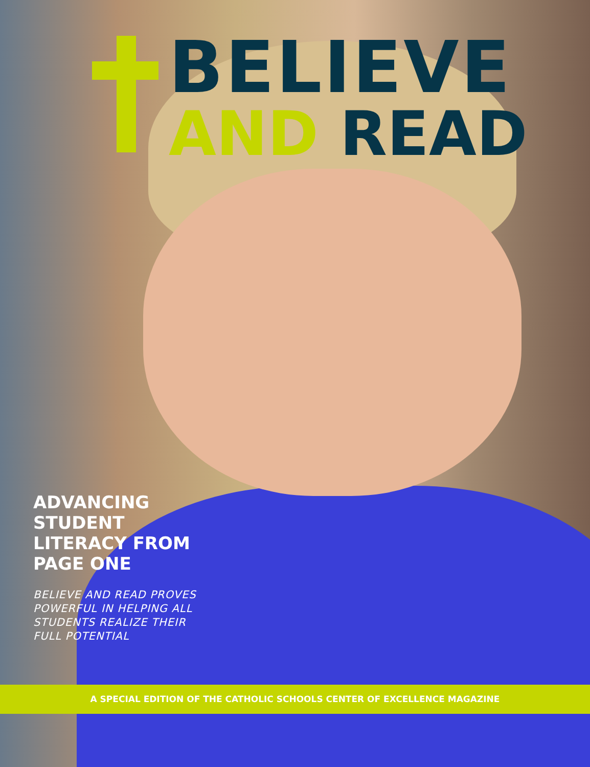BELIEVE
AND READ
ADVANCING STUDENT LITERACY FROM PAGE ONE
BELIEVE AND READ PROVES POWERFUL IN HELPING ALL STUDENTS REALIZE THEIR FULL POTENTIAL
A SPECIAL EDITION OF THE CATHOLIC SCHOOLS CENTER OF EXCELLENCE MAGAZINE